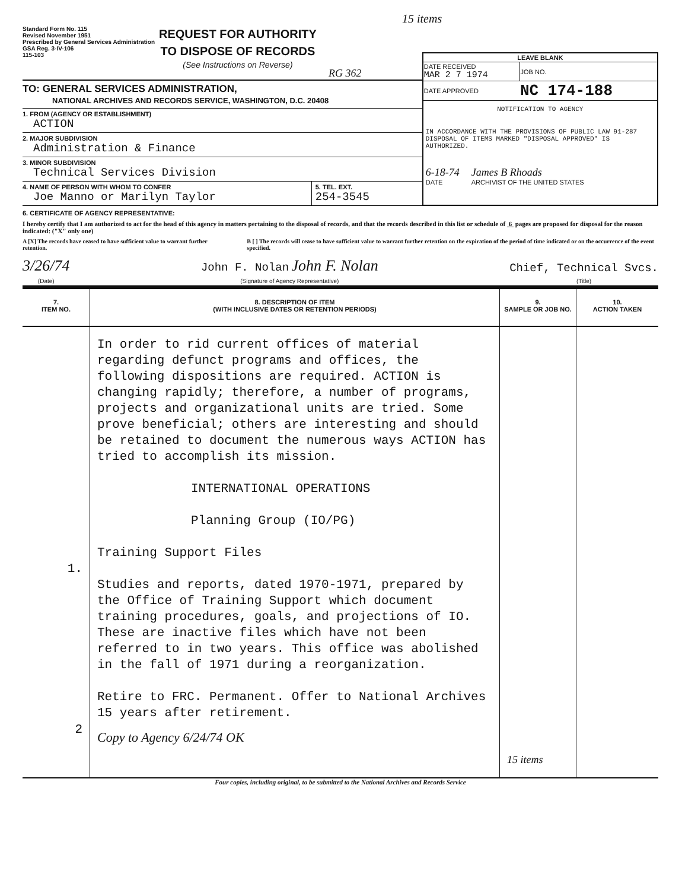15 items
Standard Form No. 115
Revised November 1951
Prescribed by General Services Administration
GSA Reg. 3-IV-106
115-103
REQUEST FOR AUTHORITY
TO DISPOSE OF RECORDS
(See Instructions on Reverse)
RG 362
TO: GENERAL SERVICES ADMINISTRATION,
NATIONAL ARCHIVES AND RECORDS SERVICE, WASHINGTON, D.C. 20408
1. FROM (AGENCY OR ESTABLISHMENT)
ACTION
2. MAJOR SUBDIVISION
Administration & Finance
3. MINOR SUBDIVISION
Technical Services Division
4. NAME OF PERSON WITH WHOM TO CONFER
Joe Manno or Marilyn Taylor
5. TEL. EXT.
254-3545
| LEAVE BLANK | |
| DATE RECEIVED MAR 2 7 1974 | JOB NO. |
| DATE APPROVED | NC 174-188 |
NOTIFICATION TO AGENCY
IN ACCORDANCE WITH THE PROVISIONS OF PUBLIC LAW 91-287 DISPOSAL OF ITEMS MARKED "DISPOSAL APPROVED" IS AUTHORIZED.
6-18-74
DATE James B Rhoads
ARCHIVIST OF THE UNITED STATES
6. CERTIFICATE OF AGENCY REPRESENTATIVE:
I hereby certify that I am authorized to act for the head of this agency in matters pertaining to the disposal of records, and that the records described in this list or schedule of 6 pages are proposed for disposal for the reason indicated: ("X" only one)
A [X] The records have ceased to have sufficient value to warrant further retention.
B [ ] The records will cease to have sufficient value to warrant further retention on the expiration of the period of time indicated or on the occurrence of the event specified.
3/26/74
(Date)
John F. Nolan John F. Nolan
(Signature of Agency Representative)
Chief, Technical Svcs.
(Title)
| 7. ITEM NO. | 8. DESCRIPTION OF ITEM (WITH INCLUSIVE DATES OR RETENTION PERIODS) | 9. SAMPLE OR JOB NO. | 10. ACTION TAKEN |
| --- | --- | --- | --- |
| 1. 2 | In order to rid current offices of material regarding defunct programs and offices, the following dispositions are required. ACTION is changing rapidly; therefore, a number of programs, projects and organizational units are tried. Some prove beneficial; others are interesting and should be retained to document the numerous ways ACTION has tried to accomplish its mission. INTERNATIONAL OPERATIONS Planning Group (IO/PG) Training Support Files Studies and reports, dated 1970-1971, prepared by the Office of Training Support which document training procedures, goals, and projections of IO. These are inactive files which have not been referred to in two years. This office was abolished in the fall of 1971 during a reorganization. Retire to FRC. Permanent. Offer to National Archives 15 years after retirement. Copy to Agency 6/24/74 OK | 15 items | |
Four copies, including original, to be submitted to the National Archives and Records Service